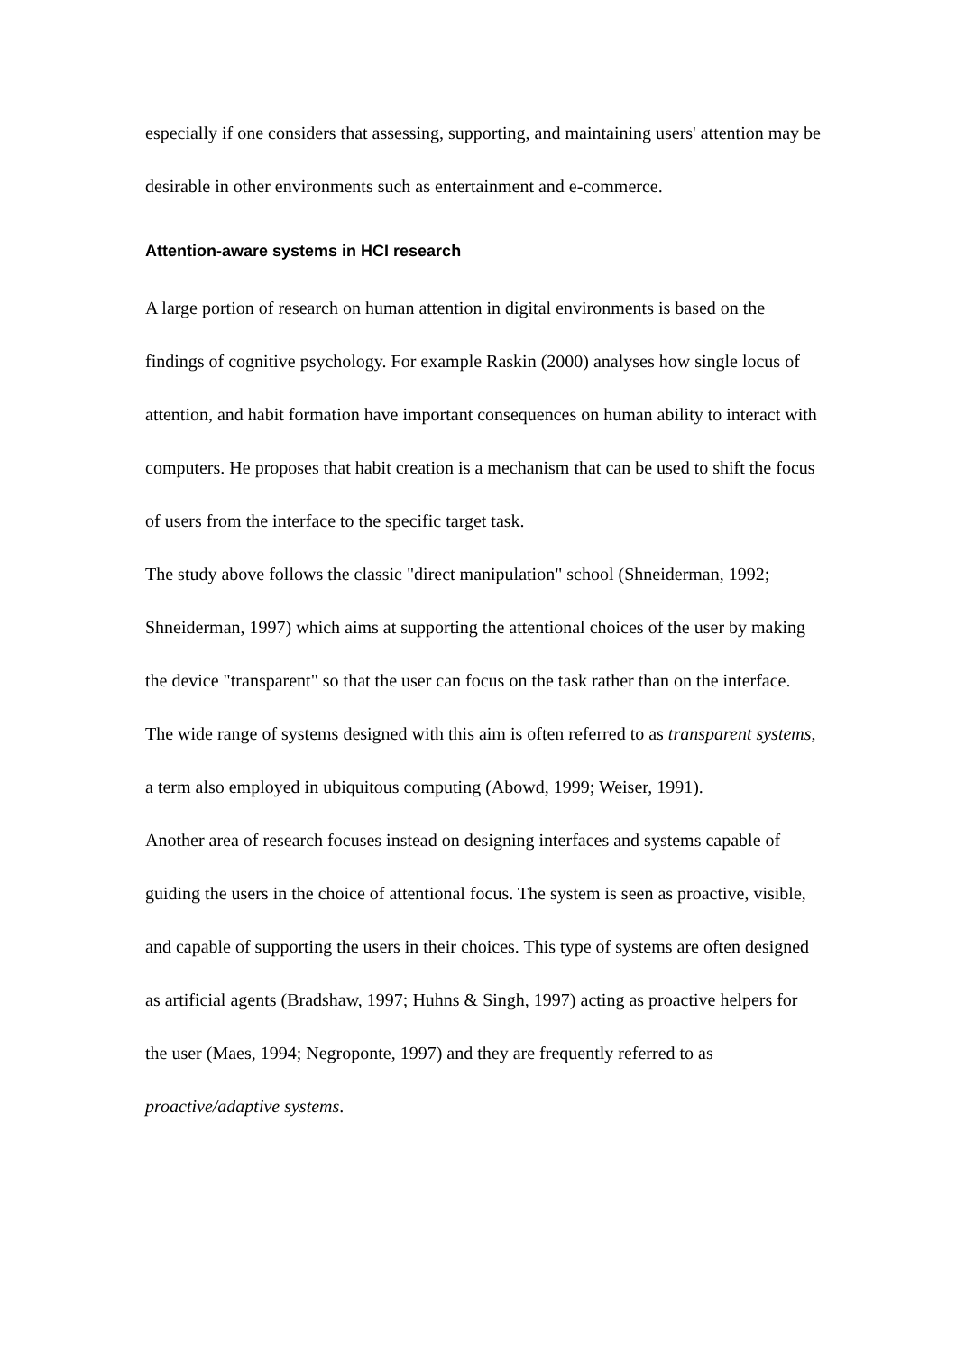especially if one considers that assessing, supporting, and maintaining users' attention may be desirable in other environments such as entertainment and e-commerce.
Attention-aware systems in HCI research
A large portion of research on human attention in digital environments is based on the findings of cognitive psychology. For example Raskin (2000) analyses how single locus of attention, and habit formation have important consequences on human ability to interact with computers. He proposes that habit creation is a mechanism that can be used to shift the focus of users from the interface to the specific target task.
The study above follows the classic "direct manipulation" school (Shneiderman, 1992; Shneiderman, 1997) which aims at supporting the attentional choices of the user by making the device "transparent" so that the user can focus on the task rather than on the interface. The wide range of systems designed with this aim is often referred to as transparent systems, a term also employed in ubiquitous computing (Abowd, 1999; Weiser, 1991).
Another area of research focuses instead on designing interfaces and systems capable of guiding the users in the choice of attentional focus. The system is seen as proactive, visible, and capable of supporting the users in their choices. This type of systems are often designed as artificial agents (Bradshaw, 1997; Huhns & Singh, 1997) acting as proactive helpers for the user (Maes, 1994; Negroponte, 1997) and they are frequently referred to as proactive/adaptive systems.